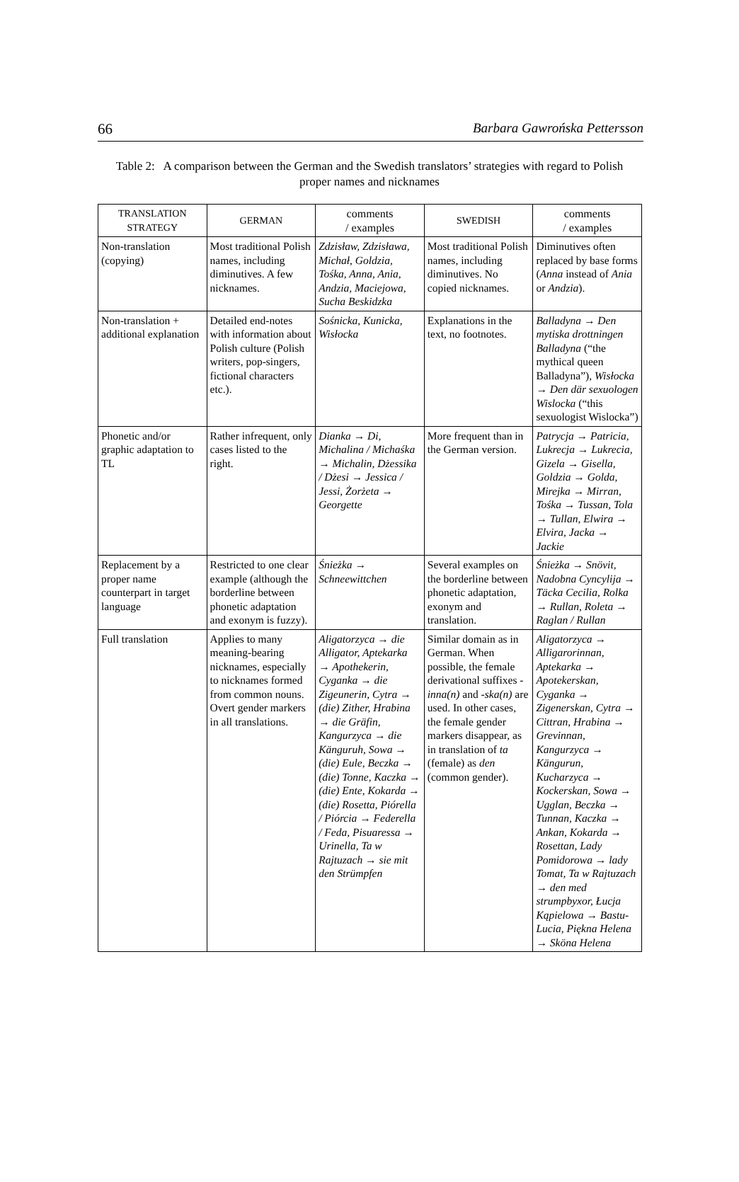66 Barbara Gawrońska Pettersson
Table 2: A comparison between the German and the Swedish translators’ strategies with regard to Polish proper names and nicknames
| TRANSLATION STRATEGY | GERMAN | comments / examples | SWEDISH | comments / examples |
| --- | --- | --- | --- | --- |
| Non-translation (copying) | Most traditional Polish names, including diminutives. A few nicknames. | Zdzisław, Zdzisława, Michał, Goldzia, Tośka, Anna, Ania, Andzia, Maciejowa, Sucha Beskidzka | Most traditional Polish names, including diminutives. No copied nicknames. | Diminutives often replaced by base forms ( Anna instead of Ania or Andzia ). |
| Non-translation + additional explanation | Detailed end-notes with information about Polish culture (Polish writers, pop-singers, fictional characters etc.). | Sośnicka, Kunicka, Wisłocka | Explanations in the text, no footnotes. | Balladyna → Den mytiska drottningen Balladyna (“the mythical queen Balladyna”), Wisłocka → Den där sexuologen Wislocka (“this sexuologist Wislocka”) |
| Phonetic and/or graphic adaptation to TL | Rather infrequent, only cases listed to the right. | Dianka → Di, Michalina / Michaśka → Michalin, Dżessika / Dżesi → Jessica / Jessi, Żorżeta → Georgette | More frequent than in the German version. | Patrycja → Patricia, Lukrecja → Lukrecia, Gizela → Gisella, Goldzia → Golda, Mirejka → Mirran, Tośka → Tussan, Tola → Tullan, Elwira → Elvira, Jacka → Jackie |
| Replacement by a proper name counterpart in target language | Restricted to one clear example (although the borderline between phonetic adaptation and exonym is fuzzy). | Śnieżka → Schneewittchen | Several examples on the borderline between phonetic adaptation, exonym and translation. | Śnieżka → Snövit, Nadobna Cyncylija → Täcka Cecilia, Rolka → Rullan, Roleta → Raglan / Rullan |
| Full translation | Applies to many meaning-bearing nicknames, especially to nicknames formed from common nouns. Overt gender markers in all translations. | Aligatorzyca → die Alligator, Aptekarka → Apothekerin, Cyganka → die Zigeunerin, Cytra → (die) Zither, Hrabina → die Gräfin, Kangurzyca → die Känguruh, Sowa → (die) Eule, Beczka → (die) Tonne, Kaczka → (die) Ente, Kokarda → (die) Rosetta, Piórella / Piórcia → Federella / Feda, Pisuaressa → Urinella, Ta w Rajtuzach → sie mit den Strümpfen | Similar domain as in German. When possible, the female derivational suffixes -inna(n) and -ska(n) are used. In other cases, the female gender markers disappear, as in translation of ta (female) as den (common gender). | Aligatorzyca → Alligarorinnan, Aptekarka → Apotekerskan, Cyganka → Zigenerskan, Cytra → Cittran, Hrabina → Grevinnan, Kangurzyca → Kängurun, Kucharzyca → Kockerskan, Sowa → Ugglan, Beczka → Tunnan, Kaczka → Ankan, Kokarda → Rosettan, Lady Pomidorowa → lady Tomat, Ta w Rajtuzach → den med strumpbyxor, Łucja Kąpielowa → Bastu-Lucia, Piękna Helena → Sköna Helena |